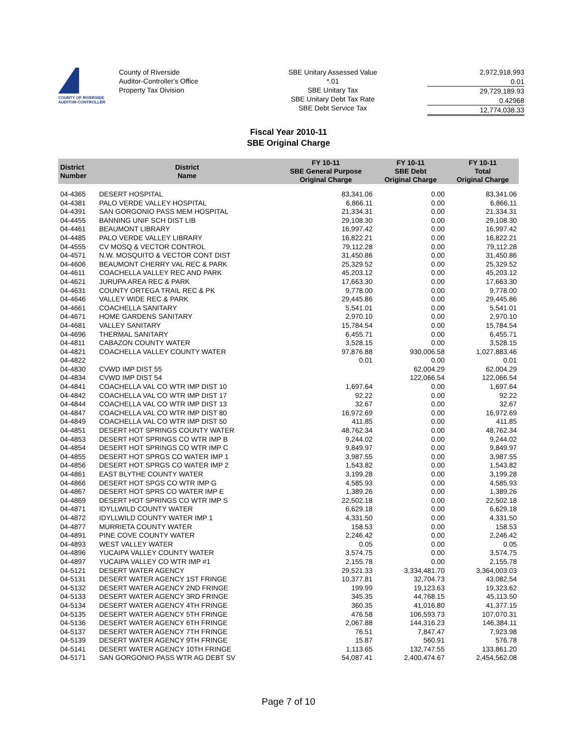COUNTY OF RIVERSIDE
AUDITOR-CONTROLLER
County of Riverside
Auditor-Controller's Office
Property Tax Division
SBE Unitary Assessed Value
*.01
SBE Unitary Tax
SBE Unitary Debt Tax Rate
SBE Debt Service Tax
2,972,918,993
0.01
29,729,189.93
0.42968
12,774,038.33
Fiscal Year 2010-11
SBE Original Charge
| District Number | District Name | FY 10-11 SBE General Purpose Original Charge | FY 10-11 SBE Debt Original Charge | FY 10-11 Total Original Charge |
| --- | --- | --- | --- | --- |
| 04-4365 | DESERT HOSPITAL | 83,341.06 | 0.00 | 83,341.06 |
| 04-4381 | PALO VERDE VALLEY HOSPITAL | 6,866.11 | 0.00 | 6,866.11 |
| 04-4391 | SAN GORGONIO PASS MEM HOSPITAL | 21,334.31 | 0.00 | 21,334.31 |
| 04-4455 | BANNING UNIF SCH DIST LIB | 29,108.30 | 0.00 | 29,108.30 |
| 04-4461 | BEAUMONT LIBRARY | 16,997.42 | 0.00 | 16,997.42 |
| 04-4485 | PALO VERDE VALLEY LIBRARY | 16,822.21 | 0.00 | 16,822.21 |
| 04-4555 | CV MOSQ & VECTOR CONTROL | 79,112.28 | 0.00 | 79,112.28 |
| 04-4571 | N.W. MOSQUITO & VECTOR CONT DIST | 31,450.86 | 0.00 | 31,450.86 |
| 04-4606 | BEAUMONT CHERRY VAL REC & PARK | 25,329.52 | 0.00 | 25,329.52 |
| 04-4611 | COACHELLA VALLEY REC AND PARK | 45,203.12 | 0.00 | 45,203.12 |
| 04-4621 | JURUPA AREA REC & PARK | 17,663.30 | 0.00 | 17,663.30 |
| 04-4631 | COUNTY ORTEGA TRAIL REC & PK | 9,778.00 | 0.00 | 9,778.00 |
| 04-4646 | VALLEY WIDE REC & PARK | 29,445.86 | 0.00 | 29,445.86 |
| 04-4661 | COACHELLA SANITARY | 5,541.01 | 0.00 | 5,541.01 |
| 04-4671 | HOME GARDENS SANITARY | 2,970.10 | 0.00 | 2,970.10 |
| 04-4681 | VALLEY SANITARY | 15,784.54 | 0.00 | 15,784.54 |
| 04-4696 | THERMAL SANITARY | 6,455.71 | 0.00 | 6,455.71 |
| 04-4811 | CABAZON COUNTY WATER | 3,528.15 | 0.00 | 3,528.15 |
| 04-4821 | COACHELLA VALLEY COUNTY WATER | 97,876.88 | 930,006.58 | 1,027,883.46 |
| 04-4822 | | 0.01 | 0.00 | 0.01 |
| 04-4830 | CVWD IMP DIST 55 | | 62,004.29 | 62,004.29 |
| 04-4834 | CVWD IMP DIST 54 | | 122,066.54 | 122,066.54 |
| 04-4841 | COACHELLA VAL CO WTR IMP DIST 10 | 1,697.64 | 0.00 | 1,697.64 |
| 04-4842 | COACHELLA VAL CO WTR IMP DIST 17 | 92.22 | 0.00 | 92.22 |
| 04-4844 | COACHELLA VAL CO WTR IMP DIST 13 | 32.67 | 0.00 | 32.67 |
| 04-4847 | COACHELLA VAL CO WTR IMP DIST 80 | 16,972.69 | 0.00 | 16,972.69 |
| 04-4849 | COACHELLA VAL CO WTR IMP DIST 50 | 411.85 | 0.00 | 411.85 |
| 04-4851 | DESERT HOT SPRINGS COUNTY WATER | 48,762.34 | 0.00 | 48,762.34 |
| 04-4853 | DESERT HOT SPRINGS CO WTR IMP B | 9,244.02 | 0.00 | 9,244.02 |
| 04-4854 | DESERT HOT SPRINGS CO WTR IMP C | 9,849.97 | 0.00 | 9,849.97 |
| 04-4855 | DESERT HOT SPRGS CO WATER IMP 1 | 3,987.55 | 0.00 | 3,987.55 |
| 04-4856 | DESERT HOT SPRGS CO WATER IMP 2 | 1,543.82 | 0.00 | 1,543.82 |
| 04-4861 | EAST BLYTHE COUNTY WATER | 3,199.28 | 0.00 | 3,199.28 |
| 04-4866 | DESERT HOT SPGS CO WTR IMP G | 4,585.93 | 0.00 | 4,585.93 |
| 04-4867 | DESERT HOT SPRS CO WATER IMP E | 1,389.26 | 0.00 | 1,389.26 |
| 04-4869 | DESERT HOT SPRINGS CO WTR IMP S | 22,502.18 | 0.00 | 22,502.18 |
| 04-4871 | IDYLLWILD COUNTY WATER | 6,629.18 | 0.00 | 6,629.18 |
| 04-4872 | IDYLLWILD COUNTY WATER IMP 1 | 4,331.50 | 0.00 | 4,331.50 |
| 04-4877 | MURRIETA COUNTY WATER | 158.53 | 0.00 | 158.53 |
| 04-4891 | PINE COVE COUNTY WATER | 2,246.42 | 0.00 | 2,246.42 |
| 04-4893 | WEST VALLEY WATER | 0.05 | 0.00 | 0.05 |
| 04-4896 | YUCAIPA VALLEY COUNTY WATER | 3,574.75 | 0.00 | 3,574.75 |
| 04-4897 | YUCAIPA VALLEY CO WTR IMP #1 | 2,155.78 | 0.00 | 2,155.78 |
| 04-5121 | DESERT WATER AGENCY | 29,521.33 | 3,334,481.70 | 3,364,003.03 |
| 04-5131 | DESERT WATER AGENCY 1ST FRINGE | 10,377.81 | 32,704.73 | 43,082.54 |
| 04-5132 | DESERT WATER AGENCY 2ND FRINGE | 199.99 | 19,123.63 | 19,323.62 |
| 04-5133 | DESERT WATER AGENCY 3RD FRINGE | 345.35 | 44,768.15 | 45,113.50 |
| 04-5134 | DESERT WATER AGENCY 4TH FRINGE | 360.35 | 41,016.80 | 41,377.15 |
| 04-5135 | DESERT WATER AGENCY 5TH FRINGE | 476.58 | 106,593.73 | 107,070.31 |
| 04-5136 | DESERT WATER AGENCY 6TH FRINGE | 2,067.88 | 144,316.23 | 146,384.11 |
| 04-5137 | DESERT WATER AGENCY 7TH FRINGE | 76.51 | 7,847.47 | 7,923.98 |
| 04-5139 | DESERT WATER AGENCY 9TH FRINGE | 15.87 | 560.91 | 576.78 |
| 04-5141 | DESERT WATER AGENCY 10TH FRINGE | 1,113.65 | 132,747.55 | 133,861.20 |
| 04-5171 | SAN GORGONIO PASS WTR AG DEBT SV | 54,087.41 | 2,400,474.67 | 2,454,562.08 |
Page 7 of 10